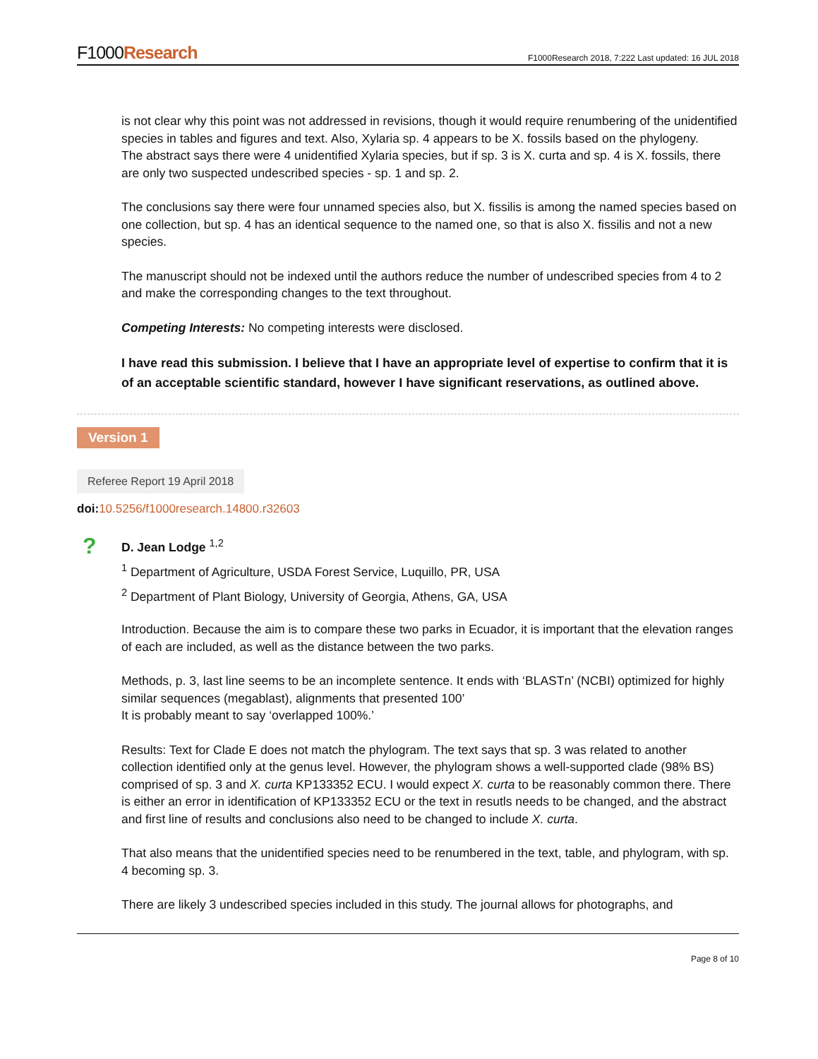F1000Research
F1000Research 2018, 7:222 Last updated: 16 JUL 2018
is not clear why this point was not addressed in revisions, though it would require renumbering of the unidentified species in tables and figures and text. Also, Xylaria sp. 4 appears to be X. fossils based on the phylogeny.
The abstract says there were 4 unidentified Xylaria species, but if sp. 3 is X. curta and sp. 4 is X. fossils, there are only two suspected undescribed species - sp. 1 and sp. 2.
The conclusions say there were four unnamed species also, but X. fissilis is among the named species based on one collection, but sp. 4 has an identical sequence to the named one, so that is also X. fissilis and not a new species.
The manuscript should not be indexed until the authors reduce the number of undescribed species from 4 to 2 and make the corresponding changes to the text throughout.
Competing Interests: No competing interests were disclosed.
I have read this submission. I believe that I have an appropriate level of expertise to confirm that it is of an acceptable scientific standard, however I have significant reservations, as outlined above.
Version 1
Referee Report 19 April 2018
doi: 10.5256/f1000research.14800.r32603
?
D. Jean Lodge <sup>1,2</sup>
<sup>1</sup> Department of Agriculture, USDA Forest Service, Luquillo, PR, USA
<sup>2</sup> Department of Plant Biology, University of Georgia, Athens, GA, USA
Introduction. Because the aim is to compare these two parks in Ecuador, it is important that the elevation ranges of each are included, as well as the distance between the two parks.
Methods, p. 3, last line seems to be an incomplete sentence. It ends with ‘BLASTn’ (NCBI) optimized for highly similar sequences (megablast), alignments that presented 100’
It is probably meant to say ‘overlapped 100%.’
Results: Text for Clade E does not match the phylogram. The text says that sp. 3 was related to another collection identified only at the genus level. However, the phylogram shows a well-supported clade (98% BS) comprised of sp. 3 and X. curta KP133352 ECU. I would expect X. curta to be reasonably common there. There is either an error in identification of KP133352 ECU or the text in resutls needs to be changed, and the abstract and first line of results and conclusions also need to be changed to include X. curta.
That also means that the unidentified species need to be renumbered in the text, table, and phylogram, with sp. 4 becoming sp. 3.
There are likely 3 undescribed species included in this study. The journal allows for photographs, and
Page 8 of 10